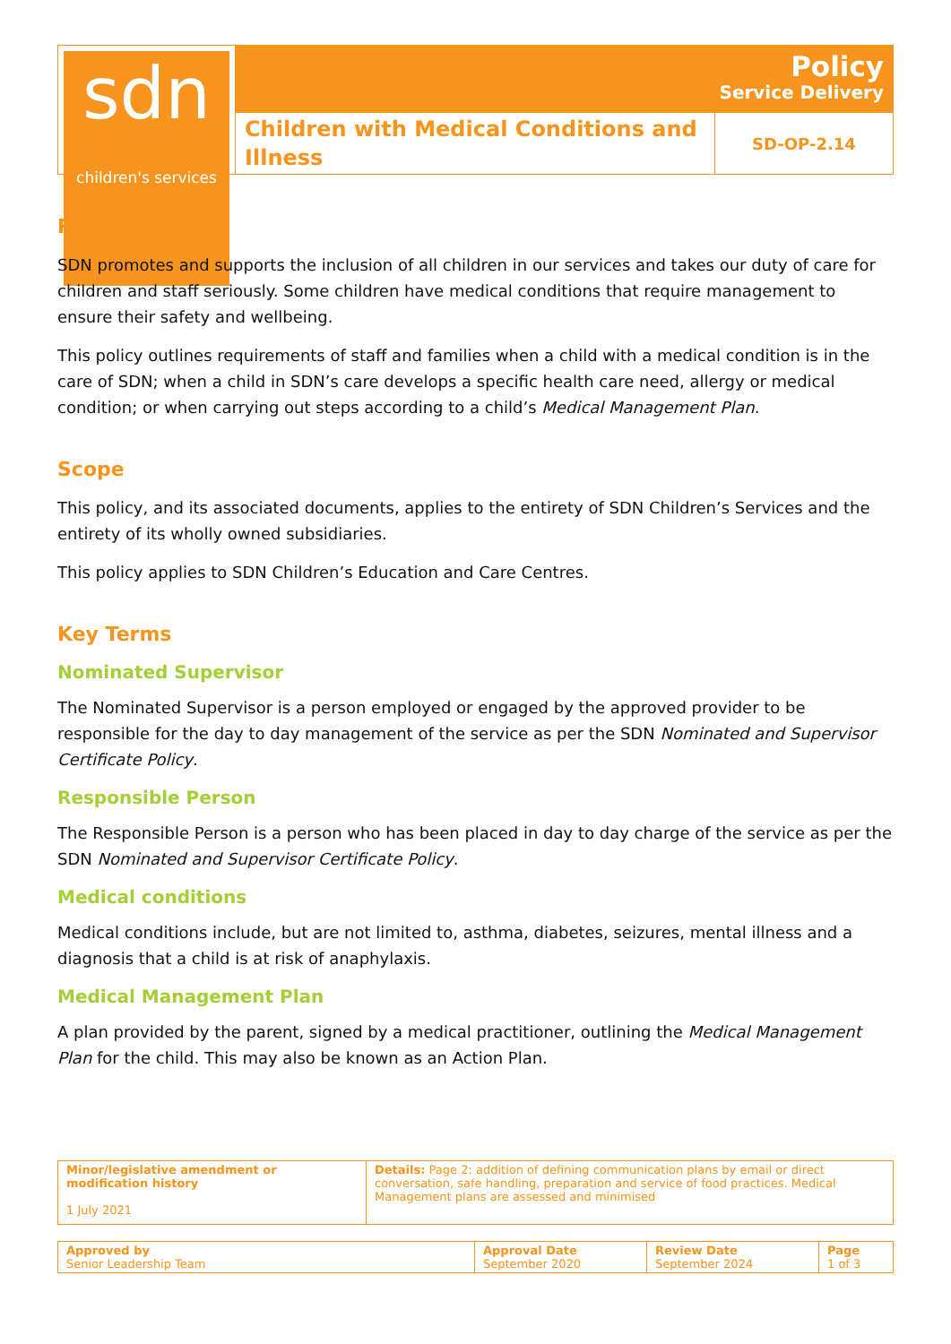sdn
children's services
Policy
Service Delivery
Children with Medical Conditions and Illness
SD-OP-2.14
Rationale
SDN promotes and supports the inclusion of all children in our services and takes our duty of care for children and staff seriously. Some children have medical conditions that require management to ensure their safety and wellbeing.
This policy outlines requirements of staff and families when a child with a medical condition is in the care of SDN; when a child in SDN’s care develops a specific health care need, allergy or medical condition; or when carrying out steps according to a child’s Medical Management Plan.
Scope
This policy, and its associated documents, applies to the entirety of SDN Children’s Services and the entirety of its wholly owned subsidiaries.
This policy applies to SDN Children’s Education and Care Centres.
Key Terms
Nominated Supervisor
The Nominated Supervisor is a person employed or engaged by the approved provider to be responsible for the day to day management of the service as per the SDN Nominated and Supervisor Certificate Policy.
Responsible Person
The Responsible Person is a person who has been placed in day to day charge of the service as per the SDN Nominated and Supervisor Certificate Policy.
Medical conditions
Medical conditions include, but are not limited to, asthma, diabetes, seizures, mental illness and a diagnosis that a child is at risk of anaphylaxis.
Medical Management Plan
A plan provided by the parent, signed by a medical practitioner, outlining the Medical Management Plan for the child. This may also be known as an Action Plan.
| Minor/legislative amendment or modification history 1 July 2021 | Details: Page 2: addition of defining communication plans by email or direct conversation, safe handling, preparation and service of food practices. Medical Management plans are assessed and minimised |
| Approved by Senior Leadership Team | Approval Date September 2020 | Review Date September 2024 | Page 1 of 3 |